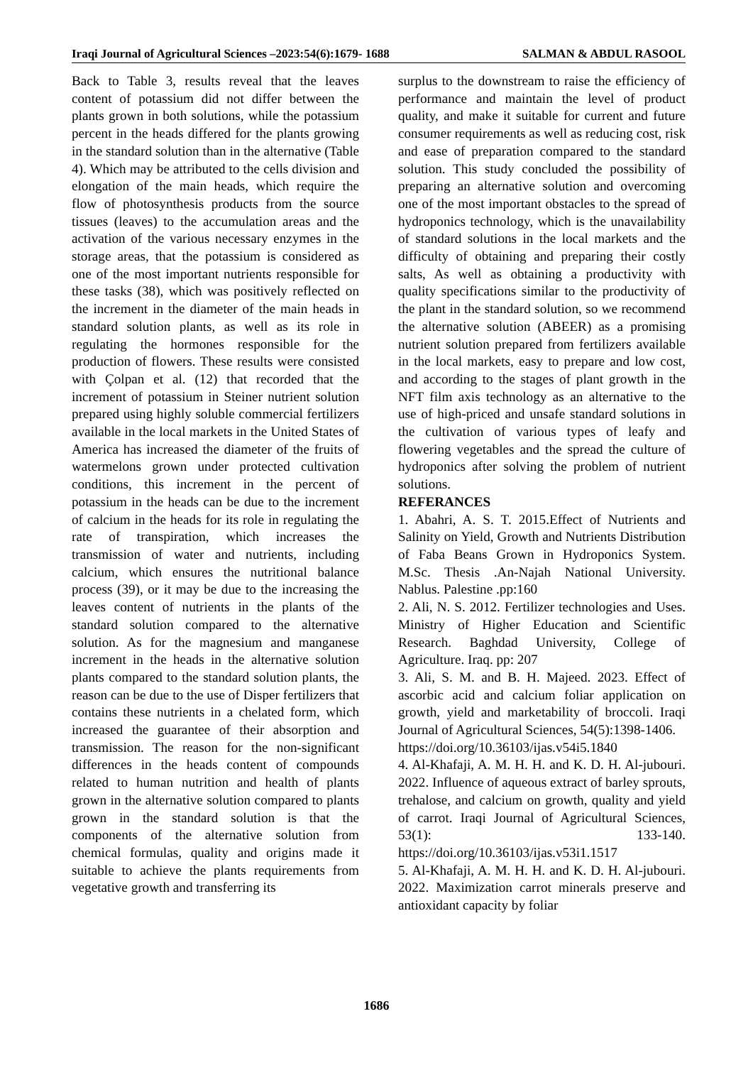Iraqi Journal of Agricultural Sciences –2023:54(6):1679- 1688 SALMAN & ABDUL RASOOL
Back to Table 3, results reveal that the leaves content of potassium did not differ between the plants grown in both solutions, while the potassium percent in the heads differed for the plants growing in the standard solution than in the alternative (Table 4). Which may be attributed to the cells division and elongation of the main heads, which require the flow of photosynthesis products from the source tissues (leaves) to the accumulation areas and the activation of the various necessary enzymes in the storage areas, that the potassium is considered as one of the most important nutrients responsible for these tasks (38), which was positively reflected on the increment in the diameter of the main heads in standard solution plants, as well as its role in regulating the hormones responsible for the production of flowers. These results were consisted with Çolpan et al. (12) that recorded that the increment of potassium in Steiner nutrient solution prepared using highly soluble commercial fertilizers available in the local markets in the United States of America has increased the diameter of the fruits of watermelons grown under protected cultivation conditions, this increment in the percent of potassium in the heads can be due to the increment of calcium in the heads for its role in regulating the rate of transpiration, which increases the transmission of water and nutrients, including calcium, which ensures the nutritional balance process (39), or it may be due to the increasing the leaves content of nutrients in the plants of the standard solution compared to the alternative solution. As for the magnesium and manganese increment in the heads in the alternative solution plants compared to the standard solution plants, the reason can be due to the use of Disper fertilizers that contains these nutrients in a chelated form, which increased the guarantee of their absorption and transmission. The reason for the non-significant differences in the heads content of compounds related to human nutrition and health of plants grown in the alternative solution compared to plants grown in the standard solution is that the components of the alternative solution from chemical formulas, quality and origins made it suitable to achieve the plants requirements from vegetative growth and transferring its
surplus to the downstream to raise the efficiency of performance and maintain the level of product quality, and make it suitable for current and future consumer requirements as well as reducing cost, risk and ease of preparation compared to the standard solution. This study concluded the possibility of preparing an alternative solution and overcoming one of the most important obstacles to the spread of hydroponics technology, which is the unavailability of standard solutions in the local markets and the difficulty of obtaining and preparing their costly salts, As well as obtaining a productivity with quality specifications similar to the productivity of the plant in the standard solution, so we recommend the alternative solution (ABEER) as a promising nutrient solution prepared from fertilizers available in the local markets, easy to prepare and low cost, and according to the stages of plant growth in the NFT film axis technology as an alternative to the use of high-priced and unsafe standard solutions in the cultivation of various types of leafy and flowering vegetables and the spread the culture of hydroponics after solving the problem of nutrient solutions.
REFERANCES
1. Abahri, A. S. T. 2015.Effect of Nutrients and Salinity on Yield, Growth and Nutrients Distribution of Faba Beans Grown in Hydroponics System. M.Sc. Thesis .An-Najah National University. Nablus. Palestine .pp:160
2. Ali, N. S. 2012. Fertilizer technologies and Uses. Ministry of Higher Education and Scientific Research. Baghdad University, College of Agriculture. Iraq. pp: 207
3. Ali, S. M. and B. H. Majeed. 2023. Effect of ascorbic acid and calcium foliar application on growth, yield and marketability of broccoli. Iraqi Journal of Agricultural Sciences, 54(5):1398-1406.
https://doi.org/10.36103/ijas.v54i5.1840
4. Al-Khafaji, A. M. H. H. and K. D. H. Al-jubouri. 2022. Influence of aqueous extract of barley sprouts, trehalose, and calcium on growth, quality and yield of carrot. Iraqi Journal of Agricultural Sciences, 53(1): 133-140. https://doi.org/10.36103/ijas.v53i1.1517
5. Al-Khafaji, A. M. H. H. and K. D. H. Al-jubouri. 2022. Maximization carrot minerals preserve and antioxidant capacity by foliar
1686